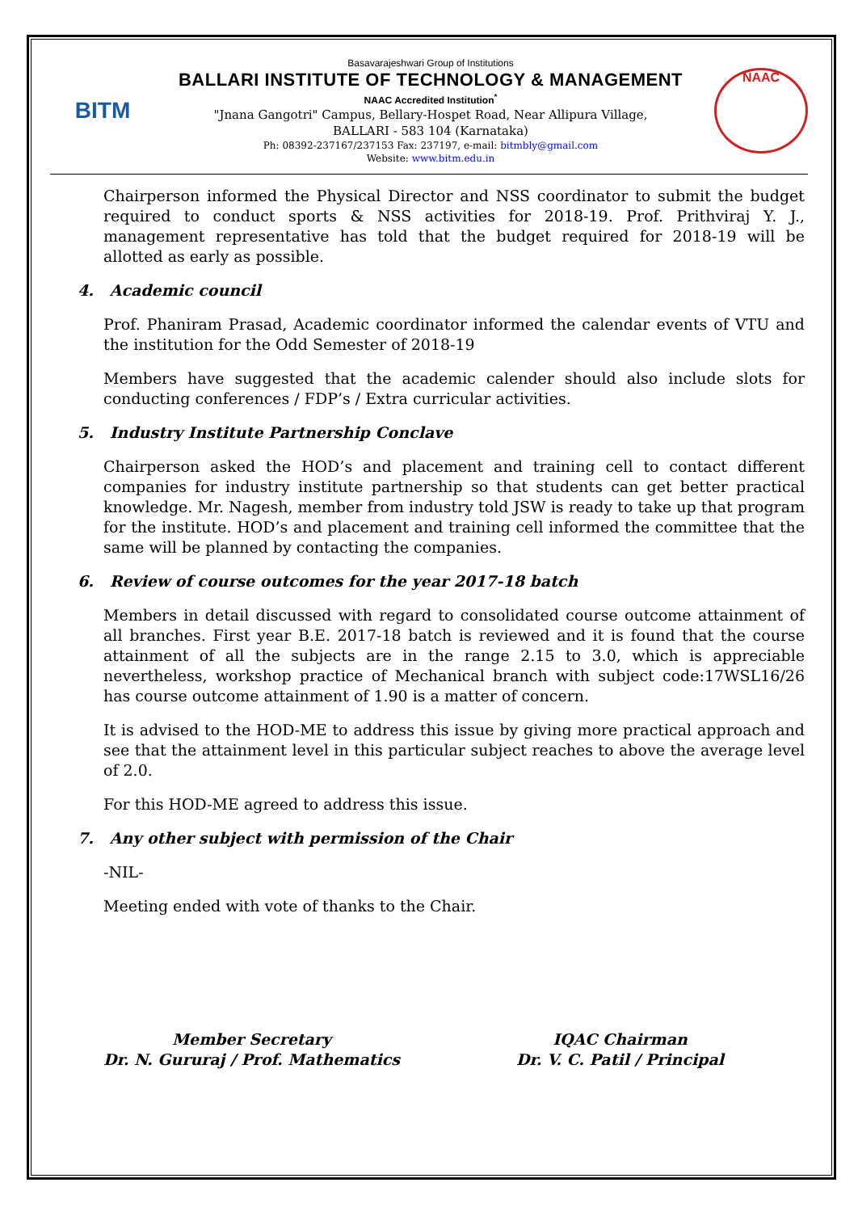BITM
Basavarajeshwari Group of Institutions
BALLARI INSTITUTE OF TECHNOLOGY & MANAGEMENT
NAAC Accredited Institution<sup>*</sup>
"Jnana Gangotri" Campus, Bellary-Hospet Road, Near Allipura Village,
BALLARI - 583 104 (Karnataka)
Ph: 08392-237167/237153 Fax: 237197, e-mail: bitmbly@gmail.com
Website: www.bitm.edu.in
NAAC
Chairperson informed the Physical Director and NSS coordinator to submit the budget required to conduct sports & NSS activities for 2018-19. Prof. Prithviraj Y. J., management representative has told that the budget required for 2018-19 will be allotted as early as possible.
4. Academic council
Prof. Phaniram Prasad, Academic coordinator informed the calendar events of VTU and the institution for the Odd Semester of 2018-19
Members have suggested that the academic calender should also include slots for conducting conferences / FDP’s / Extra curricular activities.
5. Industry Institute Partnership Conclave
Chairperson asked the HOD’s and placement and training cell to contact different companies for industry institute partnership so that students can get better practical knowledge. Mr. Nagesh, member from industry told JSW is ready to take up that program for the institute. HOD’s and placement and training cell informed the committee that the same will be planned by contacting the companies.
6. Review of course outcomes for the year 2017-18 batch
Members in detail discussed with regard to consolidated course outcome attainment of all branches. First year B.E. 2017-18 batch is reviewed and it is found that the course attainment of all the subjects are in the range 2.15 to 3.0, which is appreciable nevertheless, workshop practice of Mechanical branch with subject code:17WSL16/26 has course outcome attainment of 1.90 is a matter of concern.
It is advised to the HOD-ME to address this issue by giving more practical approach and see that the attainment level in this particular subject reaches to above the average level of 2.0.
For this HOD-ME agreed to address this issue.
7. Any other subject with permission of the Chair
-NIL-
Meeting ended with vote of thanks to the Chair.
Member Secretary
Dr. N. Gururaj / Prof. Mathematics
IQAC Chairman
Dr. V. C. Patil / Principal